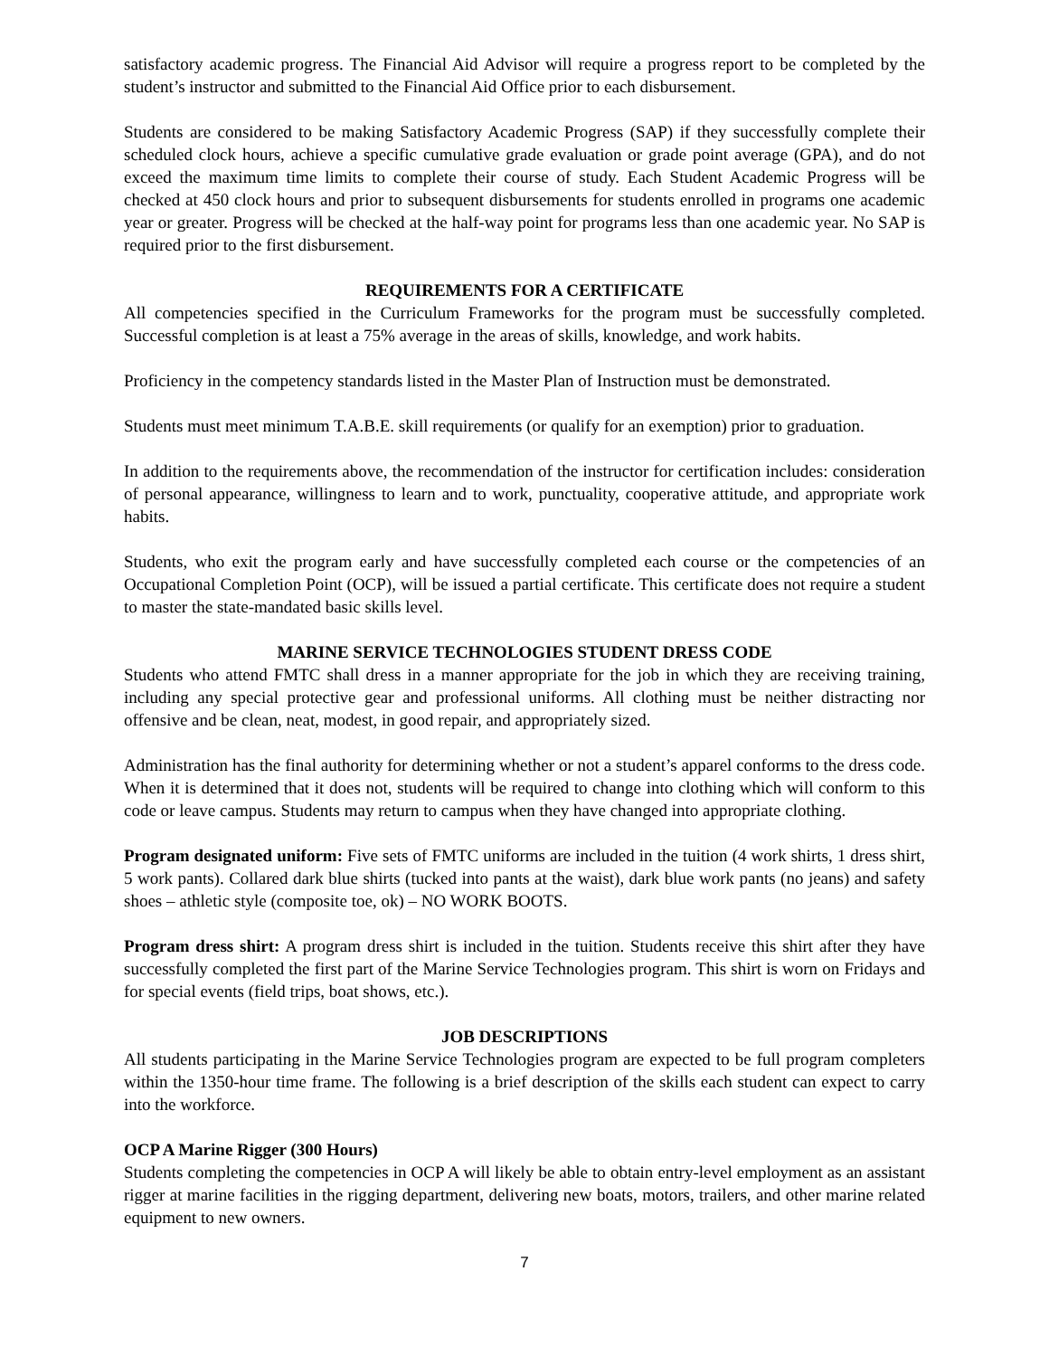satisfactory academic progress. The Financial Aid Advisor will require a progress report to be completed by the student’s instructor and submitted to the Financial Aid Office prior to each disbursement.
Students are considered to be making Satisfactory Academic Progress (SAP) if they successfully complete their scheduled clock hours, achieve a specific cumulative grade evaluation or grade point average (GPA), and do not exceed the maximum time limits to complete their course of study. Each Student Academic Progress will be checked at 450 clock hours and prior to subsequent disbursements for students enrolled in programs one academic year or greater. Progress will be checked at the half-way point for programs less than one academic year. No SAP is required prior to the first disbursement.
REQUIREMENTS FOR A CERTIFICATE
All competencies specified in the Curriculum Frameworks for the program must be successfully completed. Successful completion is at least a 75% average in the areas of skills, knowledge, and work habits.
Proficiency in the competency standards listed in the Master Plan of Instruction must be demonstrated.
Students must meet minimum T.A.B.E. skill requirements (or qualify for an exemption) prior to graduation.
In addition to the requirements above, the recommendation of the instructor for certification includes: consideration of personal appearance, willingness to learn and to work, punctuality, cooperative attitude, and appropriate work habits.
Students, who exit the program early and have successfully completed each course or the competencies of an Occupational Completion Point (OCP), will be issued a partial certificate. This certificate does not require a student to master the state-mandated basic skills level.
MARINE SERVICE TECHNOLOGIES STUDENT DRESS CODE
Students who attend FMTC shall dress in a manner appropriate for the job in which they are receiving training, including any special protective gear and professional uniforms. All clothing must be neither distracting nor offensive and be clean, neat, modest, in good repair, and appropriately sized.
Administration has the final authority for determining whether or not a student’s apparel conforms to the dress code. When it is determined that it does not, students will be required to change into clothing which will conform to this code or leave campus. Students may return to campus when they have changed into appropriate clothing.
Program designated uniform: Five sets of FMTC uniforms are included in the tuition (4 work shirts, 1 dress shirt, 5 work pants). Collared dark blue shirts (tucked into pants at the waist), dark blue work pants (no jeans) and safety shoes – athletic style (composite toe, ok) – NO WORK BOOTS.
Program dress shirt: A program dress shirt is included in the tuition. Students receive this shirt after they have successfully completed the first part of the Marine Service Technologies program. This shirt is worn on Fridays and for special events (field trips, boat shows, etc.).
JOB DESCRIPTIONS
All students participating in the Marine Service Technologies program are expected to be full program completers within the 1350-hour time frame. The following is a brief description of the skills each student can expect to carry into the workforce.
OCP A Marine Rigger (300 Hours)
Students completing the competencies in OCP A will likely be able to obtain entry-level employment as an assistant rigger at marine facilities in the rigging department, delivering new boats, motors, trailers, and other marine related equipment to new owners.
7